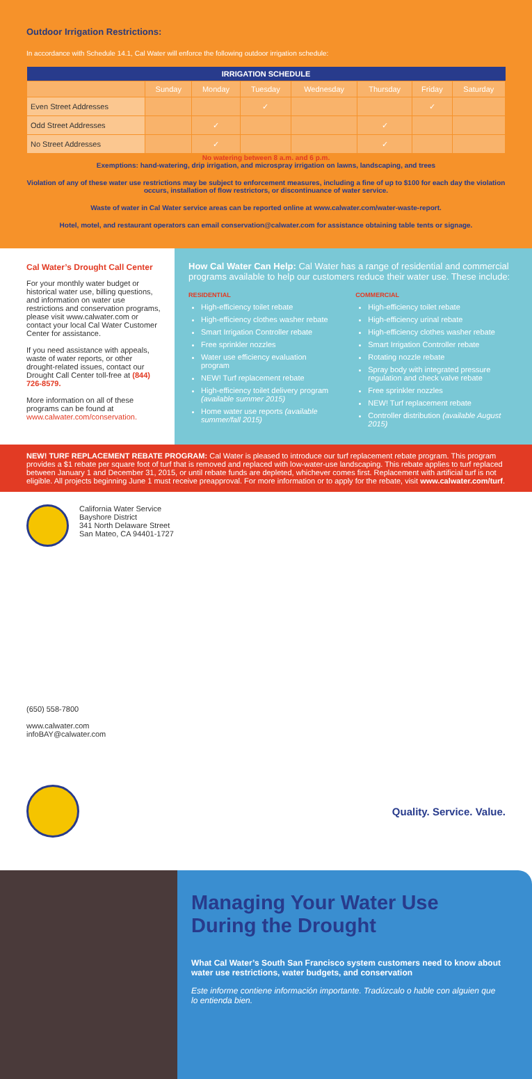Outdoor Irrigation Restrictions:
In accordance with Schedule 14.1, Cal Water will enforce the following outdoor irrigation schedule:
| IRRIGATION SCHEDULE | | | | | | | |
| --- | --- | --- | --- | --- | --- | --- | --- |
| | Sunday | Monday | Tuesday | Wednesday | Thursday | Friday | Saturday |
| Even Street Addresses | | | ✓ | | | ✓ | |
| Odd Street Addresses | | ✓ | | | ✓ | | |
| No Street Addresses | | ✓ | | | ✓ | | |
No watering between 8 a.m. and 6 p.m.
Exemptions: hand-watering, drip irrigation, and microspray irrigation on lawns, landscaping, and trees
Violation of any of these water use restrictions may be subject to enforcement measures, including a fine of up to $100 for each day the violation occurs, installation of flow restrictors, or discontinuance of water service.
Waste of water in Cal Water service areas can be reported online at www.calwater.com/water-waste-report.
Hotel, motel, and restaurant operators can email conservation@calwater.com for assistance obtaining table tents or signage.
Cal Water’s Drought Call Center
For your monthly water budget or historical water use, billing questions, and information on water use restrictions and conservation programs, please visit www.calwater.com or contact your local Cal Water Customer Center for assistance.
If you need assistance with appeals, waste of water reports, or other drought-related issues, contact our Drought Call Center toll-free at (844) 726-8579.
More information on all of these programs can be found at www.calwater.com/conservation.
How Cal Water Can Help: Cal Water has a range of residential and commercial programs available to help our customers reduce their water use. These include:
RESIDENTIAL
High-efficiency toilet rebate
High-efficiency clothes washer rebate
Smart Irrigation Controller rebate
Free sprinkler nozzles
Water use efficiency evaluation program
NEW! Turf replacement rebate
High-efficiency toilet delivery program (available summer 2015)
Home water use reports (available summer/fall 2015)
COMMERCIAL
High-efficiency toilet rebate
High-efficiency urinal rebate
High-efficiency clothes washer rebate
Smart Irrigation Controller rebate
Rotating nozzle rebate
Spray body with integrated pressure regulation and check valve rebate
Free sprinkler nozzles
NEW! Turf replacement rebate
Controller distribution (available August 2015)
NEW! TURF REPLACEMENT REBATE PROGRAM: Cal Water is pleased to introduce our turf replacement rebate program. This program provides a $1 rebate per square foot of turf that is removed and replaced with low-water-use landscaping. This rebate applies to turf replaced between January 1 and December 31, 2015, or until rebate funds are depleted, whichever comes first. Replacement with artificial turf is not eligible. All projects beginning June 1 must receive preapproval. For more information or to apply for the rebate, visit www.calwater.com/turf.
California Water Service
Bayshore District
341 North Delaware Street
San Mateo, CA 94401-1727
(650) 558-7800
www.calwater.com
infoBAY@calwater.com
Quality. Service. Value.
Managing Your Water Use During the Drought
What Cal Water’s South San Francisco system customers need to know about water use restrictions, water budgets, and conservation
Este informe contiene información importante. Tradúzcalo o hable con alguien que lo entienda bien.